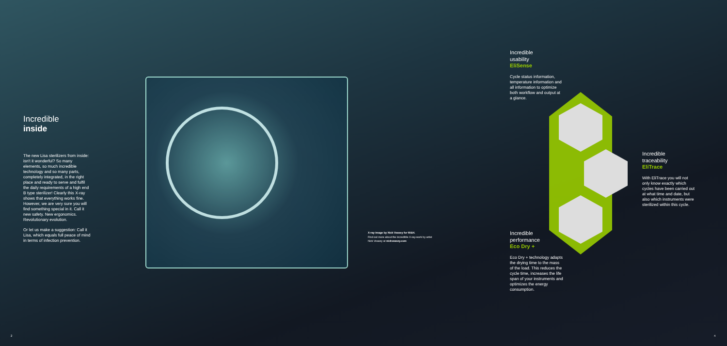Incredible
inside
The new Lisa sterilizers from inside: isn't it wonderful? So many elements, so much incredible technology and so many parts, completely integrated, in the right place and ready to serve and fulfil the daily requirements of a high end B type sterilizer! Clearly this X-ray shows that everything works fine. However, we are very sure you will find something special in it. Call it new safety. New ergonomics. Revolutionary evolution.
Or let us make a suggestion: Call it Lisa, which equals full peace of mind in terms of infection prevention.
X-ray image by Nick Veasey for W&H.
Find out more about the incredible X-ray-work by artist Nick Veasey at nickveasey.com
Incredible
usability
EliSense
Cycle status information, temperature information and all information to optimize both workflow and output at a glance.
Incredible
traceability
EliTrace
With EliTrace you will not only know exactly which cycles have been carried out at what time and date, but also which instruments were sterilized within this cycle.
Incredible
performance
Eco Dry +
Eco Dry + technology adapts the drying time to the mass of the load. This reduces the cycle time, increases the life span of your instruments and optimizes the energy consumption.
2 4